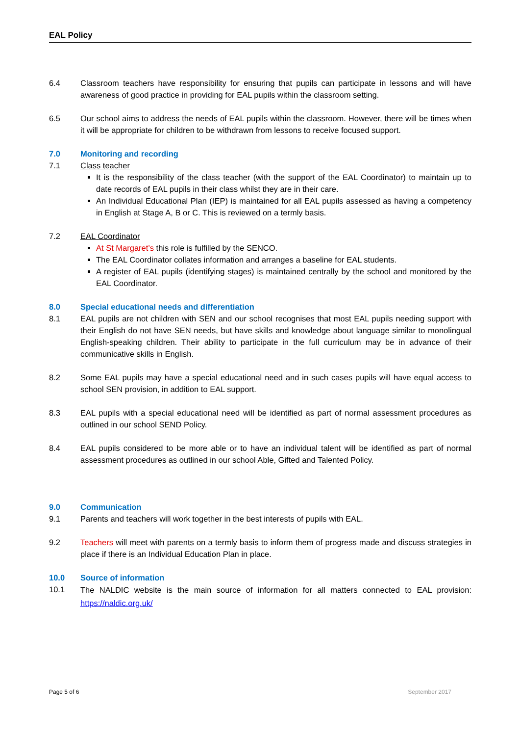EAL Policy
6.4 Classroom teachers have responsibility for ensuring that pupils can participate in lessons and will have awareness of good practice in providing for EAL pupils within the classroom setting.
6.5 Our school aims to address the needs of EAL pupils within the classroom. However, there will be times when it will be appropriate for children to be withdrawn from lessons to receive focused support.
7.0 Monitoring and recording
7.1 Class teacher
It is the responsibility of the class teacher (with the support of the EAL Coordinator) to maintain up to date records of EAL pupils in their class whilst they are in their care.
An Individual Educational Plan (IEP) is maintained for all EAL pupils assessed as having a competency in English at Stage A, B or C. This is reviewed on a termly basis.
7.2 EAL Coordinator
At St Margaret’s this role is fulfilled by the SENCO.
The EAL Coordinator collates information and arranges a baseline for EAL students.
A register of EAL pupils (identifying stages) is maintained centrally by the school and monitored by the EAL Coordinator.
8.0 Special educational needs and differentiation
8.1 EAL pupils are not children with SEN and our school recognises that most EAL pupils needing support with their English do not have SEN needs, but have skills and knowledge about language similar to monolingual English-speaking children. Their ability to participate in the full curriculum may be in advance of their communicative skills in English.
8.2 Some EAL pupils may have a special educational need and in such cases pupils will have equal access to school SEN provision, in addition to EAL support.
8.3 EAL pupils with a special educational need will be identified as part of normal assessment procedures as outlined in our school SEND Policy.
8.4 EAL pupils considered to be more able or to have an individual talent will be identified as part of normal assessment procedures as outlined in our school Able, Gifted and Talented Policy.
9.0 Communication
9.1 Parents and teachers will work together in the best interests of pupils with EAL.
9.2 Teachers will meet with parents on a termly basis to inform them of progress made and discuss strategies in place if there is an Individual Education Plan in place.
10.0 Source of information
10.1
The NALDIC website is the main source of information for all matters connected to EAL provision: https://naldic.org.uk/
Page 5 of 6 September 2017